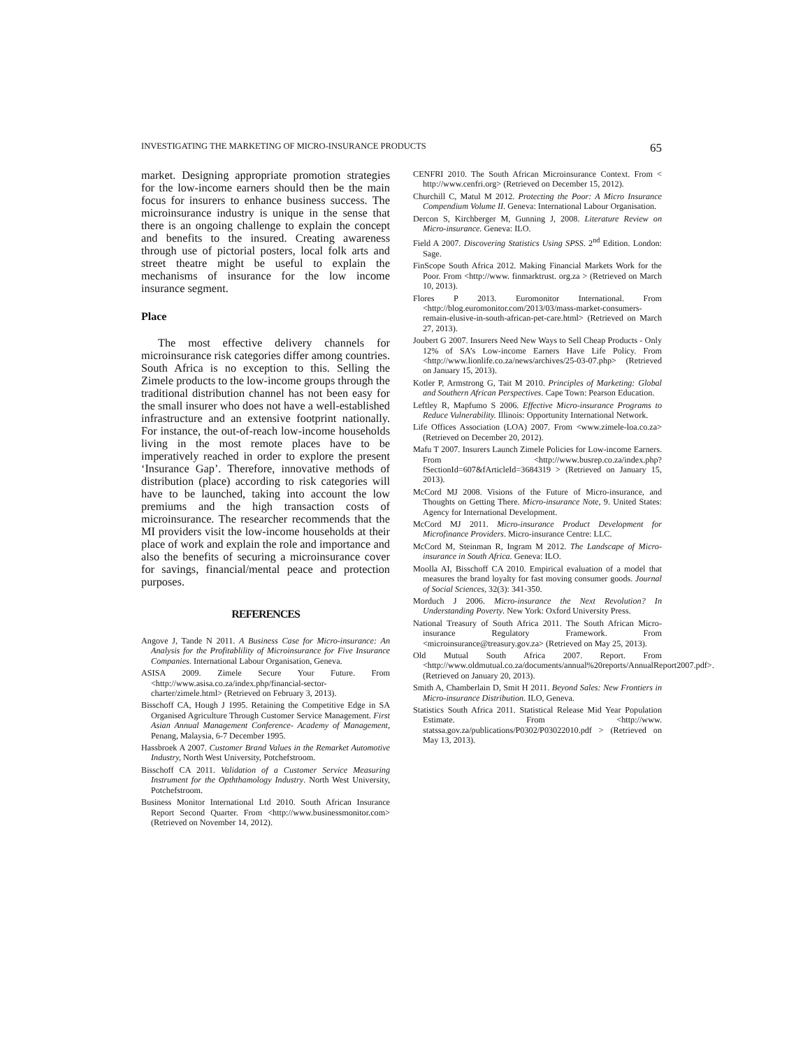INVESTIGATING THE MARKETING OF MICRO-INSURANCE PRODUCTS 65
market. Designing appropriate promotion strategies for the low-income earners should then be the main focus for insurers to enhance business success. The microinsurance industry is unique in the sense that there is an ongoing challenge to explain the concept and benefits to the insured. Creating awareness through use of pictorial posters, local folk arts and street theatre might be useful to explain the mechanisms of insurance for the low income insurance segment.
Place
The most effective delivery channels for microinsurance risk categories differ among countries. South Africa is no exception to this. Selling the Zimele products to the low-income groups through the traditional distribution channel has not been easy for the small insurer who does not have a well-established infrastructure and an extensive footprint nationally. For instance, the out-of-reach low-income households living in the most remote places have to be imperatively reached in order to explore the present ‘Insurance Gap’. Therefore, innovative methods of distribution (place) according to risk categories will have to be launched, taking into account the low premiums and the high transaction costs of microinsurance. The researcher recommends that the MI providers visit the low-income households at their place of work and explain the role and importance and also the benefits of securing a microinsurance cover for savings, financial/mental peace and protection purposes.
REFERENCES
Angove J, Tande N 2011. A Business Case for Micro-insurance: An Analysis for the Profitablility of Microinsurance for Five Insurance Companies. International Labour Organisation, Geneva.
ASISA 2009. Zimele Secure Your Future. From <http://www.asisa.co.za/index.php/financial-sector-charter/zimele.html> (Retrieved on February 3, 2013).
Bisschoff CA, Hough J 1995. Retaining the Competitive Edge in SA Organised Agriculture Through Customer Service Management. First Asian Annual Management Conference- Academy of Management, Penang, Malaysia, 6-7 December 1995.
Hassbroek A 2007. Customer Brand Values in the Remarket Automotive Industry, North West University, Potchefstroom.
Bisschoff CA 2011. Validation of a Customer Service Measuring Instrument for the Opththamology Industry. North West University, Potchefstroom.
Business Monitor International Ltd 2010. South African Insurance Report Second Quarter. From <http://www.businessmonitor.com> (Retrieved on November 14, 2012).
CENFRI 2010. The South African Microinsurance Context. From < http://www.cenfri.org> (Retrieved on December 15, 2012).
Churchill C, Matul M 2012. Protecting the Poor: A Micro Insurance Compendium Volume II. Geneva: International Labour Organisation.
Dercon S, Kirchberger M, Gunning J, 2008. Literature Review on Micro-insurance. Geneva: ILO.
Field A 2007. Discovering Statistics Using SPSS. 2<sup>nd</sup> Edition. London: Sage.
FinScope South Africa 2012. Making Financial Markets Work for the Poor. From <http://www. finmarktrust. org.za > (Retrieved on March 10, 2013).
Flores P 2013. Euromonitor International. From <http://blog.euromonitor.com/2013/03/mass-market-consumers-remain-elusive-in-south-african-pet-care.html> (Retrieved on March 27, 2013).
Joubert G 2007. Insurers Need New Ways to Sell Cheap Products - Only 12% of SA’s Low-income Earners Have Life Policy. From <http://www.lionlife.co.za/news/archives/25-03-07.php> (Retrieved on January 15, 2013).
Kotler P, Armstrong G, Tait M 2010. Principles of Marketing: Global and Southern African Perspectives. Cape Town: Pearson Education.
Leftley R, Mapfumo S 2006. Effective Micro-insurance Programs to Reduce Vulnerability. Illinois: Opportunity International Network.
Life Offices Association (LOA) 2007. From <www.zimele-loa.co.za> (Retrieved on December 20, 2012).
Mafu T 2007. Insurers Launch Zimele Policies for Low-income Earners. From <http://www.busrep.co.za/index.php?fSectionId=607&fArticleId=3684319 > (Retrieved on January 15, 2013).
McCord MJ 2008. Visions of the Future of Micro-insurance, and Thoughts on Getting There. Micro-insurance Note, 9. United States: Agency for International Development.
McCord MJ 2011. Micro-insurance Product Development for Microfinance Providers. Micro-insurance Centre: LLC.
McCord M, Steinman R, Ingram M 2012. The Landscape of Micro-insurance in South Africa. Geneva: ILO.
Moolla AI, Bisschoff CA 2010. Empirical evaluation of a model that measures the brand loyalty for fast moving consumer goods. Journal of Social Sciences, 32(3): 341-350.
Morduch J 2006. Micro-insurance the Next Revolution? In Understanding Poverty. New York: Oxford University Press.
National Treasury of South Africa 2011. The South African Micro-insurance Regulatory Framework. From <microinsurance@treasury.gov.za> (Retrieved on May 25, 2013).
Old Mutual South Africa 2007. Report. From <http://www.oldmutual.co.za/documents/annual%20reports/AnnualReport2007.pdf>. (Retrieved on January 20, 2013).
Smith A, Chamberlain D, Smit H 2011. Beyond Sales: New Frontiers in Micro-insurance Distribution. ILO, Geneva.
Statistics South Africa 2011. Statistical Release Mid Year Population Estimate. From <http://www. statssa.gov.za/publications/P0302/P03022010.pdf > (Retrieved on May 13, 2013).